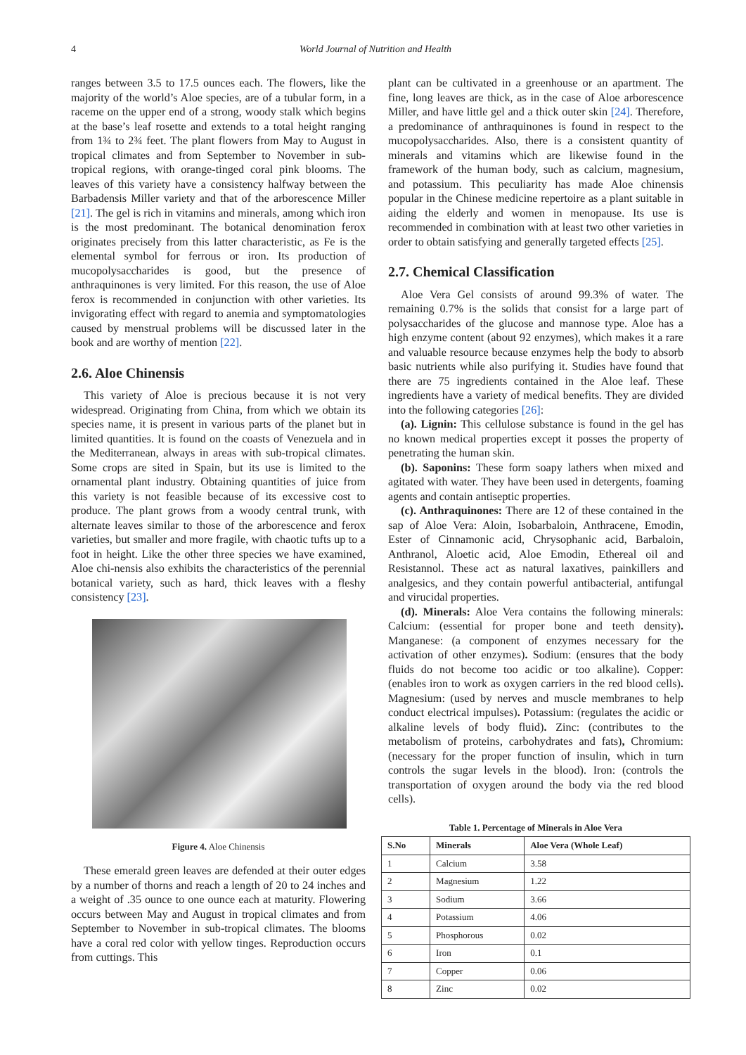4 World Journal of Nutrition and Health
ranges between 3.5 to 17.5 ounces each. The flowers, like the majority of the world’s Aloe species, are of a tubular form, in a raceme on the upper end of a strong, woody stalk which begins at the base’s leaf rosette and extends to a total height ranging from 1¾ to 2¾ feet. The plant flowers from May to August in tropical climates and from September to November in sub-tropical regions, with orange-tinged coral pink blooms. The leaves of this variety have a consistency halfway between the Barbadensis Miller variety and that of the arborescence Miller [21]. The gel is rich in vitamins and minerals, among which iron is the most predominant. The botanical denomination ferox originates precisely from this latter characteristic, as Fe is the elemental symbol for ferrous or iron. Its production of mucopolysaccharides is good, but the presence of anthraquinones is very limited. For this reason, the use of Aloe ferox is recommended in conjunction with other varieties. Its invigorating effect with regard to anemia and symptomatologies caused by menstrual problems will be discussed later in the book and are worthy of mention [22].
2.6. Aloe Chinensis
This variety of Aloe is precious because it is not very widespread. Originating from China, from which we obtain its species name, it is present in various parts of the planet but in limited quantities. It is found on the coasts of Venezuela and in the Mediterranean, always in areas with sub-tropical climates. Some crops are sited in Spain, but its use is limited to the ornamental plant industry. Obtaining quantities of juice from this variety is not feasible because of its excessive cost to produce. The plant grows from a woody central trunk, with alternate leaves similar to those of the arborescence and ferox varieties, but smaller and more fragile, with chaotic tufts up to a foot in height. Like the other three species we have examined, Aloe chi-nensis also exhibits the characteristics of the perennial botanical variety, such as hard, thick leaves with a fleshy consistency [23].
Figure 4. Aloe Chinensis
These emerald green leaves are defended at their outer edges by a number of thorns and reach a length of 20 to 24 inches and a weight of .35 ounce to one ounce each at maturity. Flowering occurs between May and August in tropical climates and from September to November in sub-tropical climates. The blooms have a coral red color with yellow tinges. Reproduction occurs from cuttings. This
plant can be cultivated in a greenhouse or an apartment. The fine, long leaves are thick, as in the case of Aloe arborescence Miller, and have little gel and a thick outer skin [24]. Therefore, a predominance of anthraquinones is found in respect to the mucopolysaccharides. Also, there is a consistent quantity of minerals and vitamins which are likewise found in the framework of the human body, such as calcium, magnesium, and potassium. This peculiarity has made Aloe chinensis popular in the Chinese medicine repertoire as a plant suitable in aiding the elderly and women in menopause. Its use is recommended in combination with at least two other varieties in order to obtain satisfying and generally targeted effects [25].
2.7. Chemical Classification
Aloe Vera Gel consists of around 99.3% of water. The remaining 0.7% is the solids that consist for a large part of polysaccharides of the glucose and mannose type. Aloe has a high enzyme content (about 92 enzymes), which makes it a rare and valuable resource because enzymes help the body to absorb basic nutrients while also purifying it. Studies have found that there are 75 ingredients contained in the Aloe leaf. These ingredients have a variety of medical benefits. They are divided into the following categories [26]:
(a). Lignin: This cellulose substance is found in the gel has no known medical properties except it posses the property of penetrating the human skin.
(b). Saponins: These form soapy lathers when mixed and agitated with water. They have been used in detergents, foaming agents and contain antiseptic properties.
(c). Anthraquinones: There are 12 of these contained in the sap of Aloe Vera: Aloin, Isobarbaloin, Anthracene, Emodin, Ester of Cinnamonic acid, Chrysophanic acid, Barbaloin, Anthranol, Aloetic acid, Aloe Emodin, Ethereal oil and Resistannol. These act as natural laxatives, painkillers and analgesics, and they contain powerful antibacterial, antifungal and virucidal properties.
(d). Minerals: Aloe Vera contains the following minerals: Calcium: (essential for proper bone and teeth density). Manganese: (a component of enzymes necessary for the activation of other enzymes). Sodium: (ensures that the body fluids do not become too acidic or too alkaline). Copper: (enables iron to work as oxygen carriers in the red blood cells). Magnesium: (used by nerves and muscle membranes to help conduct electrical impulses). Potassium: (regulates the acidic or alkaline levels of body fluid). Zinc: (contributes to the metabolism of proteins, carbohydrates and fats), Chromium: (necessary for the proper function of insulin, which in turn controls the sugar levels in the blood). Iron: (controls the transportation of oxygen around the body via the red blood cells).
Table 1. Percentage of Minerals in Aloe Vera
| S.No | Minerals | Aloe Vera (Whole Leaf) |
| --- | --- | --- |
| 1 | Calcium | 3.58 |
| 2 | Magnesium | 1.22 |
| 3 | Sodium | 3.66 |
| 4 | Potassium | 4.06 |
| 5 | Phosphorous | 0.02 |
| 6 | Iron | 0.1 |
| 7 | Copper | 0.06 |
| 8 | Zinc | 0.02 |